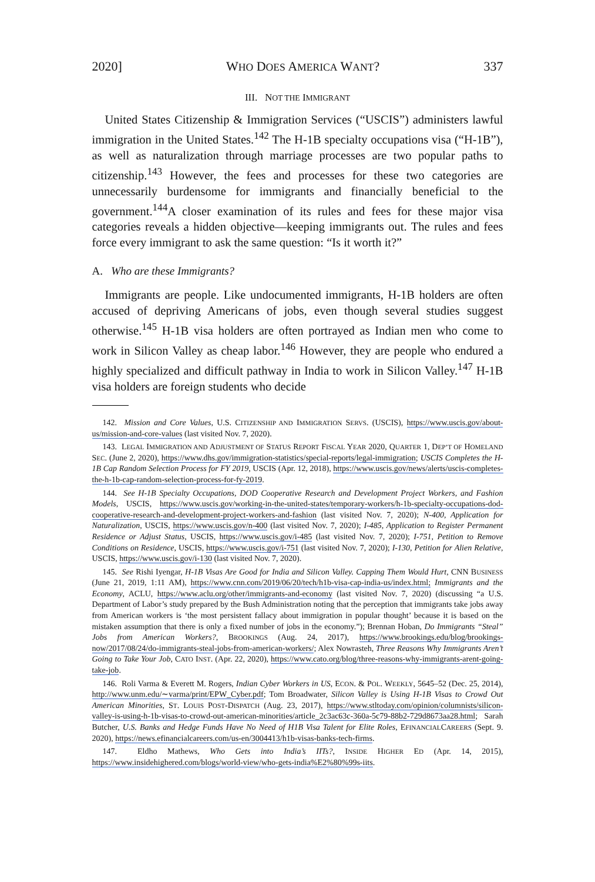2020] WHO DOES AMERICA WANT? 337
III. NOT THE IMMIGRANT
United States Citizenship & Immigration Services (“USCIS”) administers lawful immigration in the United States.<sup>142</sup> The H-1B specialty occupations visa (“H-1B”), as well as naturalization through marriage processes are two popular paths to citizenship.<sup>143</sup> However, the fees and processes for these two categories are unnecessarily burdensome for immigrants and financially beneficial to the government.<sup>144</sup>A closer examination of its rules and fees for these major visa categories reveals a hidden objective—keeping immigrants out. The rules and fees force every immigrant to ask the same question: “Is it worth it?”
A. Who are these Immigrants?
Immigrants are people. Like undocumented immigrants, H-1B holders are often accused of depriving Americans of jobs, even though several studies suggest otherwise.<sup>145</sup> H-1B visa holders are often portrayed as Indian men who come to work in Silicon Valley as cheap labor.<sup>146</sup> However, they are people who endured a highly specialized and difficult pathway in India to work in Silicon Valley.<sup>147</sup> H-1B visa holders are foreign students who decide
142. Mission and Core Values, U.S. CITIZENSHIP AND IMMIGRATION SERVS. (USCIS), https://www.uscis.gov/about-us/mission-and-core-values (last visited Nov. 7, 2020).
143. LEGAL IMMIGRATION AND ADJUSTMENT OF STATUS REPORT FISCAL YEAR 2020, QUARTER 1, DEP’T OF HOMELAND SEC. (June 2, 2020), https://www.dhs.gov/immigration-statistics/special-reports/legal-immigration; USCIS Completes the H-1B Cap Random Selection Process for FY 2019, USCIS (Apr. 12, 2018), https://www.uscis.gov/news/alerts/uscis-completes-the-h-1b-cap-random-selection-process-for-fy-2019.
144. See H-1B Specialty Occupations, DOD Cooperative Research and Development Project Workers, and Fashion Models, USCIS, https://www.uscis.gov/working-in-the-united-states/temporary-workers/h-1b-specialty-occupations-dod-cooperative-research-and-development-project-workers-and-fashion (last visited Nov. 7, 2020); N-400, Application for Naturalization, USCIS, https://www.uscis.gov/n-400 (last visited Nov. 7, 2020); I-485, Application to Register Permanent Residence or Adjust Status, USCIS, https://www.uscis.gov/i-485 (last visited Nov. 7, 2020); I-751, Petition to Remove Conditions on Residence, USCIS, https://www.uscis.gov/i-751 (last visited Nov. 7, 2020); I-130, Petition for Alien Relative, USCIS, https://www.uscis.gov/i-130 (last visited Nov. 7, 2020).
145. See Rishi Iyengar, H-1B Visas Are Good for India and Silicon Valley. Capping Them Would Hurt, CNN BUSINESS (June 21, 2019, 1:11 AM), https://www.cnn.com/2019/06/20/tech/h1b-visa-cap-india-us/index.html; Immigrants and the Economy, ACLU, https://www.aclu.org/other/immigrants-and-economy (last visited Nov. 7, 2020) (discussing “a U.S. Department of Labor’s study prepared by the Bush Administration noting that the perception that immigrants take jobs away from American workers is ‘the most persistent fallacy about immigration in popular thought’ because it is based on the mistaken assumption that there is only a fixed number of jobs in the economy.”); Brennan Hoban, Do Immigrants “Steal” Jobs from American Workers?, BROOKINGS (Aug. 24, 2017), https://www.brookings.edu/blog/brookings-now/2017/08/24/do-immigrants-steal-jobs-from-american-workers/; Alex Nowrasteh, Three Reasons Why Immigrants Aren’t Going to Take Your Job, CATO INST. (Apr. 22, 2020), https://www.cato.org/blog/three-reasons-why-immigrants-arent-going-take-job.
146. Roli Varma & Everett M. Rogers, Indian Cyber Workers in US, ECON. & POL. WEEKLY, 5645–52 (Dec. 25, 2014), http://www.unm.edu/∼varma/print/EPW_Cyber.pdf; Tom Broadwater, Silicon Valley is Using H-1B Visas to Crowd Out American Minorities, ST. LOUIS POST-DISPATCH (Aug. 23, 2017), https://www.stltoday.com/opinion/columnists/silicon-valley-is-using-h-1b-visas-to-crowd-out-american-minorities/article_2c3ac63c-360a-5c79-88b2-729d8673aa28.html; Sarah Butcher, U.S. Banks and Hedge Funds Have No Need of H1B Visa Talent for Elite Roles, EFINANCIALCAREERS (Sept. 9. 2020), https://news.efinancialcareers.com/us-en/3004413/h1b-visas-banks-tech-firms.
147. Eldho Mathews, Who Gets into India’s IITs?, INSIDE HIGHER ED (Apr. 14, 2015), https://www.insidehighered.com/blogs/world-view/who-gets-india%E2%80%99s-iits.